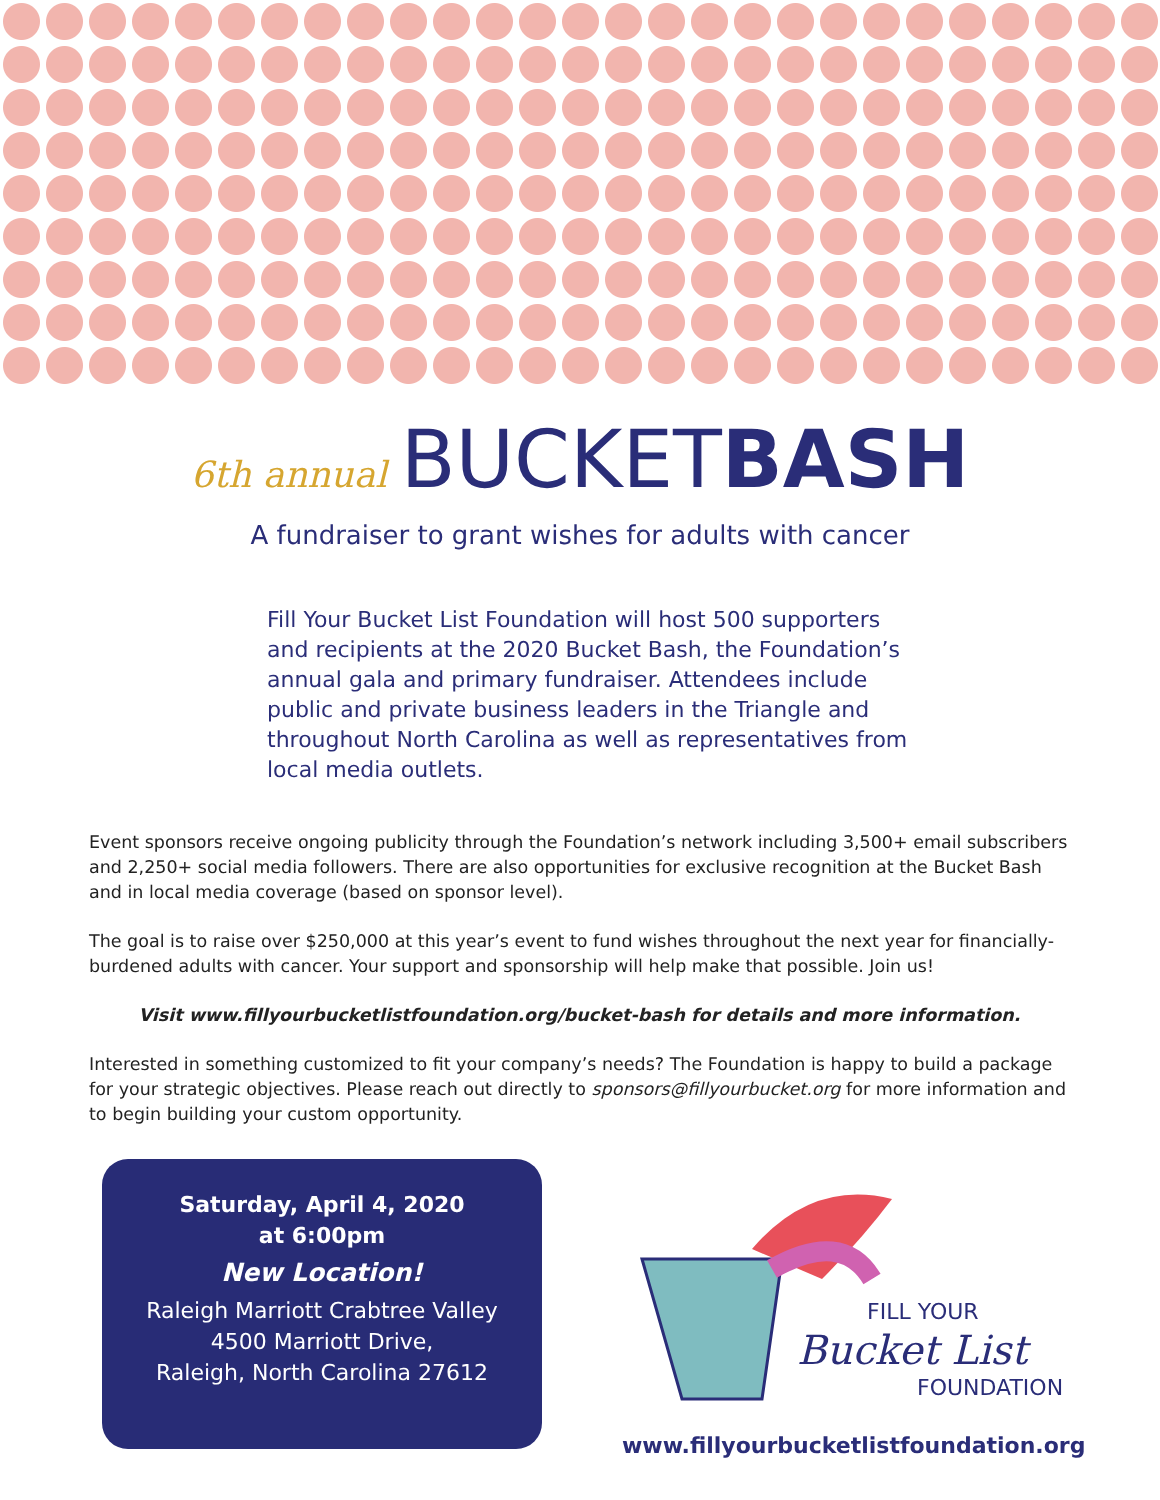6th annual BUCKETBASH
A fundraiser to grant wishes for adults with cancer
Fill Your Bucket List Foundation will host 500 supporters and recipients at the 2020 Bucket Bash, the Foundation’s annual gala and primary fundraiser. Attendees include public and private business leaders in the Triangle and throughout North Carolina as well as representatives from local media outlets.
Event sponsors receive ongoing publicity through the Foundation’s network including 3,500+ email subscribers and 2,250+ social media followers. There are also opportunities for exclusive recognition at the Bucket Bash and in local media coverage (based on sponsor level).
The goal is to raise over $250,000 at this year’s event to fund wishes throughout the next year for financially-burdened adults with cancer. Your support and sponsorship will help make that possible. Join us!
Visit www.fillyourbucketlistfoundation.org/bucket-bash for details and more information.
Interested in something customized to fit your company’s needs? The Foundation is happy to build a package for your strategic objectives. Please reach out directly to sponsors@fillyourbucket.org for more information and to begin building your custom opportunity.
Saturday, April 4, 2020
at 6:00pm
New Location!
Raleigh Marriott Crabtree Valley
4500 Marriott Drive,
Raleigh, North Carolina 27612
FILL YOUR
Bucket List
FOUNDATION
www.fillyourbucketlistfoundation.org